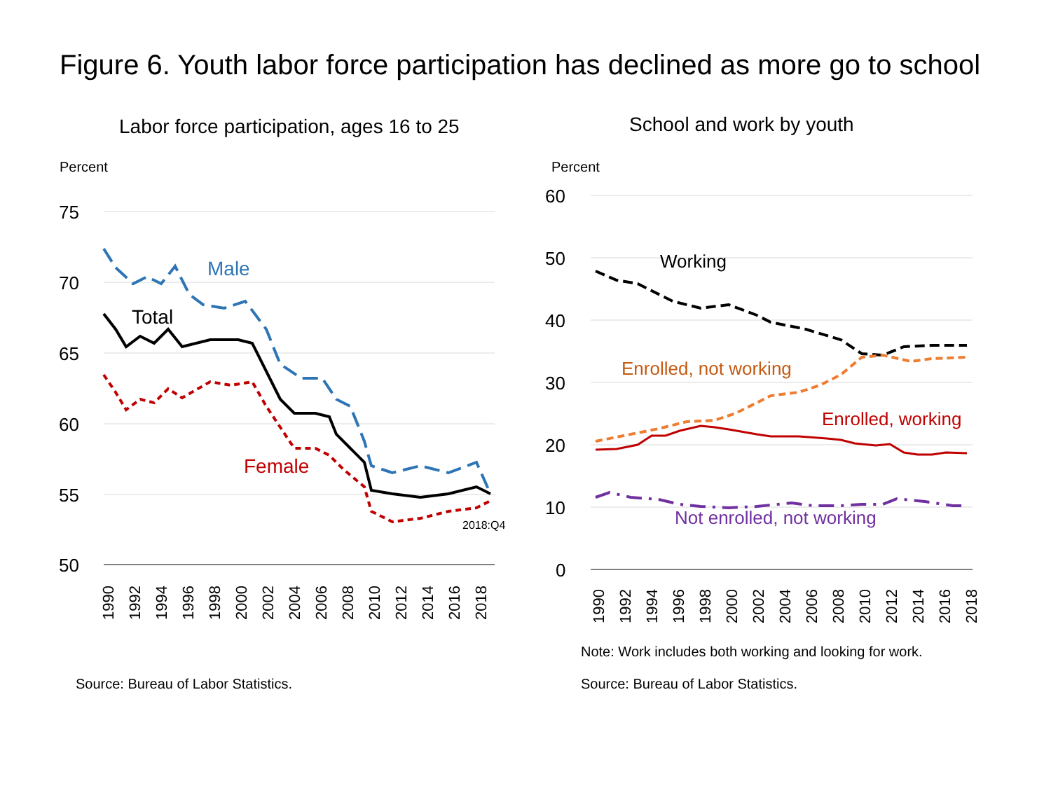Figure 6. Youth labor force participation has declined as more go to school
Labor force participation, ages 16 to 25
Percent
75
70
65
60
55
50
Male
Total
Female
2018:Q4
1990
1992
1994
1996
1998
2000
2002
2004
2006
2008
2010
2012
2014
2016
2018
Source: Bureau of Labor Statistics.
School and work by youth
Percent
60
50
40
30
20
10
0
Working
Enrolled, not working
Enrolled, working
Not enrolled, not working
1990
1992
1994
1996
1998
2000
2002
2004
2006
2008
2010
2012
2014
2016
2018
Note: Work includes both working and looking for work.
Source: Bureau of Labor Statistics.